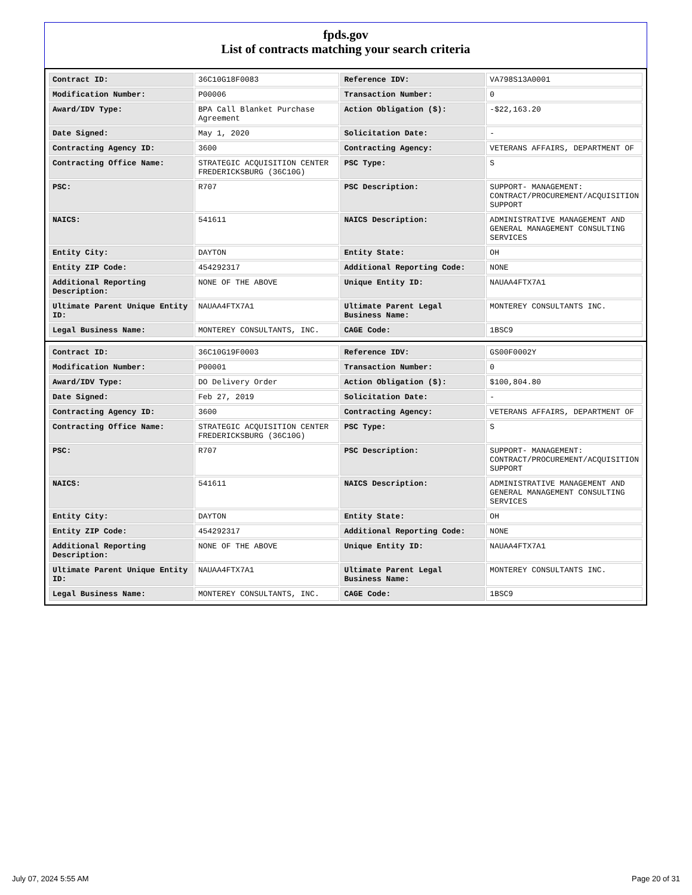fpds.gov
List of contracts matching your search criteria
| Contract ID: | 36C10G18F0083 | Reference IDV: | VA798S13A0001 |
| Modification Number: | P00006 | Transaction Number: | 0 |
| Award/IDV Type: | BPA Call Blanket Purchase Agreement | Action Obligation ($): | -$22,163.20 |
| Date Signed: | May 1, 2020 | Solicitation Date: | - |
| Contracting Agency ID: | 3600 | Contracting Agency: | VETERANS AFFAIRS, DEPARTMENT OF |
| Contracting Office Name: | STRATEGIC ACQUISITION CENTER FREDERICKSBURG (36C10G) | PSC Type: | S |
| PSC: | R707 | PSC Description: | SUPPORT- MANAGEMENT: CONTRACT/PROCUREMENT/ACQUISITION SUPPORT |
| NAICS: | 541611 | NAICS Description: | ADMINISTRATIVE MANAGEMENT AND GENERAL MANAGEMENT CONSULTING SERVICES |
| Entity City: | DAYTON | Entity State: | OH |
| Entity ZIP Code: | 454292317 | Additional Reporting Code: | NONE |
| Additional Reporting Description: | NONE OF THE ABOVE | Unique Entity ID: | NAUAA4FTX7A1 |
| Ultimate Parent Unique Entity ID: | NAUAA4FTX7A1 | Ultimate Parent Legal Business Name: | MONTEREY CONSULTANTS INC. |
| Legal Business Name: | MONTEREY CONSULTANTS, INC. | CAGE Code: | 1BSC9 |
| Contract ID: | 36C10G19F0003 | Reference IDV: | GS00F0002Y |
| Modification Number: | P00001 | Transaction Number: | 0 |
| Award/IDV Type: | DO Delivery Order | Action Obligation ($): | $100,804.80 |
| Date Signed: | Feb 27, 2019 | Solicitation Date: | - |
| Contracting Agency ID: | 3600 | Contracting Agency: | VETERANS AFFAIRS, DEPARTMENT OF |
| Contracting Office Name: | STRATEGIC ACQUISITION CENTER FREDERICKSBURG (36C10G) | PSC Type: | S |
| PSC: | R707 | PSC Description: | SUPPORT- MANAGEMENT: CONTRACT/PROCUREMENT/ACQUISITION SUPPORT |
| NAICS: | 541611 | NAICS Description: | ADMINISTRATIVE MANAGEMENT AND GENERAL MANAGEMENT CONSULTING SERVICES |
| Entity City: | DAYTON | Entity State: | OH |
| Entity ZIP Code: | 454292317 | Additional Reporting Code: | NONE |
| Additional Reporting Description: | NONE OF THE ABOVE | Unique Entity ID: | NAUAA4FTX7A1 |
| Ultimate Parent Unique Entity ID: | NAUAA4FTX7A1 | Ultimate Parent Legal Business Name: | MONTEREY CONSULTANTS INC. |
| Legal Business Name: | MONTEREY CONSULTANTS, INC. | CAGE Code: | 1BSC9 |
July 07, 2024 5:55 AM Page 20 of 31